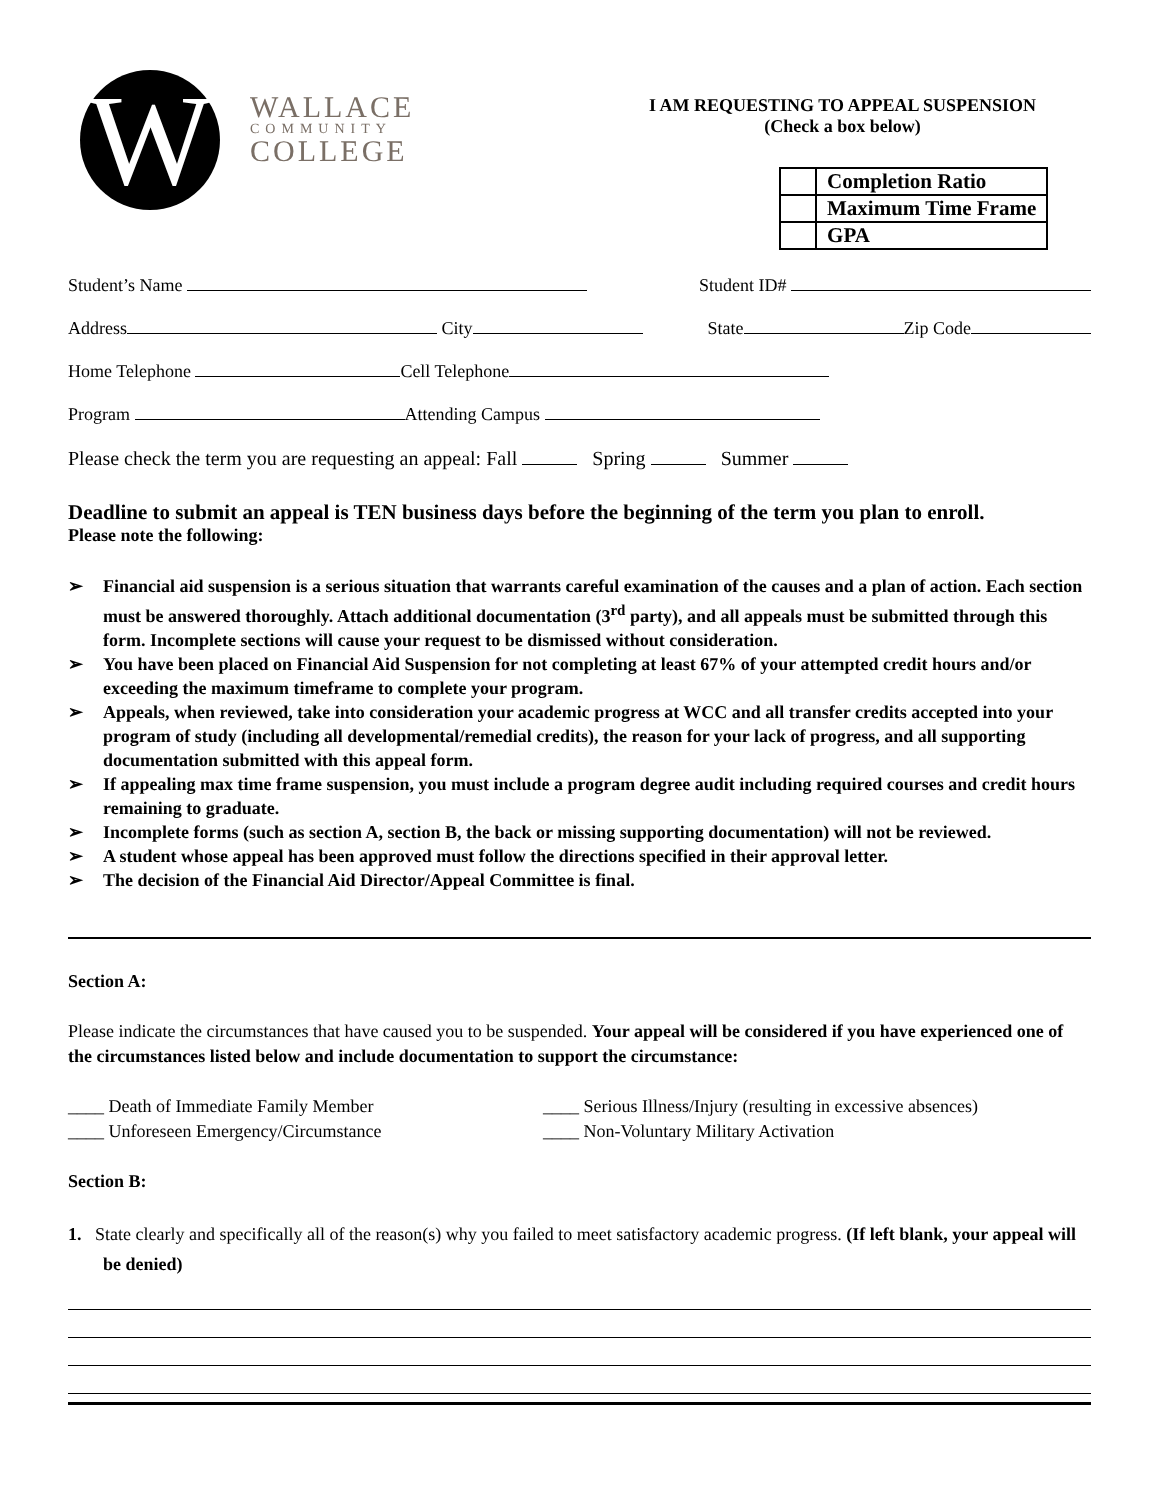W
WALLACE
COMMUNITY
COLLEGE
I AM REQUESTING TO APPEAL SUSPENSION
(Check a box below)
| | Completion Ratio |
| | Maximum Time Frame |
| | GPA |
Student’s Name Student ID#
Address City State Zip Code
Home Telephone Cell Telephone
Program Attending Campus
Please check the term you are requesting an appeal: Fall Spring Summer
Deadline to submit an appeal is TEN business days before the beginning of the term you plan to enroll.
Please note the following:
➢ Financial aid suspension is a serious situation that warrants careful examination of the causes and a plan of action. Each section must be answered thoroughly. Attach additional documentation (3<sup>rd</sup> party), and all appeals must be submitted through this form. Incomplete sections will cause your request to be dismissed without consideration.
➢ You have been placed on Financial Aid Suspension for not completing at least 67% of your attempted credit hours and/or exceeding the maximum timeframe to complete your program.
➢ Appeals, when reviewed, take into consideration your academic progress at WCC and all transfer credits accepted into your program of study (including all developmental/remedial credits), the reason for your lack of progress, and all supporting documentation submitted with this appeal form.
➢ If appealing max time frame suspension, you must include a program degree audit including required courses and credit hours remaining to graduate.
➢ Incomplete forms (such as section A, section B, the back or missing supporting documentation) will not be reviewed.
➢ A student whose appeal has been approved must follow the directions specified in their approval letter.
➢ The decision of the Financial Aid Director/Appeal Committee is final.
Section A:
Please indicate the circumstances that have caused you to be suspended. Your appeal will be considered if you have experienced one of the circumstances listed below and include documentation to support the circumstance:
____ Death of Immediate Family Member
____ Unforeseen Emergency/Circumstance
____ Serious Illness/Injury (resulting in excessive absences)
____ Non-Voluntary Military Activation
Section B:
1. State clearly and specifically all of the reason(s) why you failed to meet satisfactory academic progress. (If left blank, your appeal will be denied)